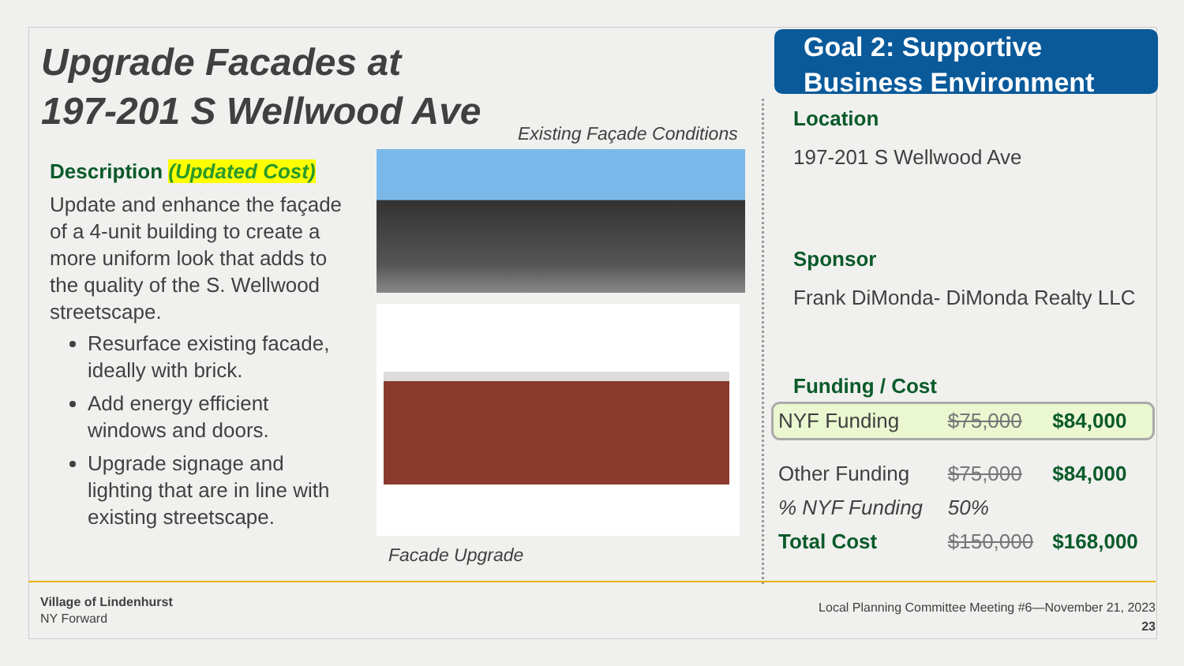Upgrade Facades at
197-201 S Wellwood Ave
Existing Façade Conditions
Description (Updated Cost)
Update and enhance the façade of a 4-unit building to create a more uniform look that adds to the quality of the S. Wellwood streetscape.
Resurface existing facade, ideally with brick.
Add energy efficient windows and doors.
Upgrade signage and lighting that are in line with existing streetscape.
Facade Upgrade
Goal 2: Supportive
Business Environment
Location
197-201 S Wellwood Ave
Sponsor
Frank DiMonda- DiMonda Realty LLC
Funding / Cost
| NYF Funding | $75,000 | $84,000 |
| Other Funding | $75,000 | $84,000 |
| % NYF Funding | 50% | |
| Total Cost | $150,000 | $168,000 |
Village of Lindenhurst
NY Forward
Local Planning Committee Meeting #6—November 21, 2023
23